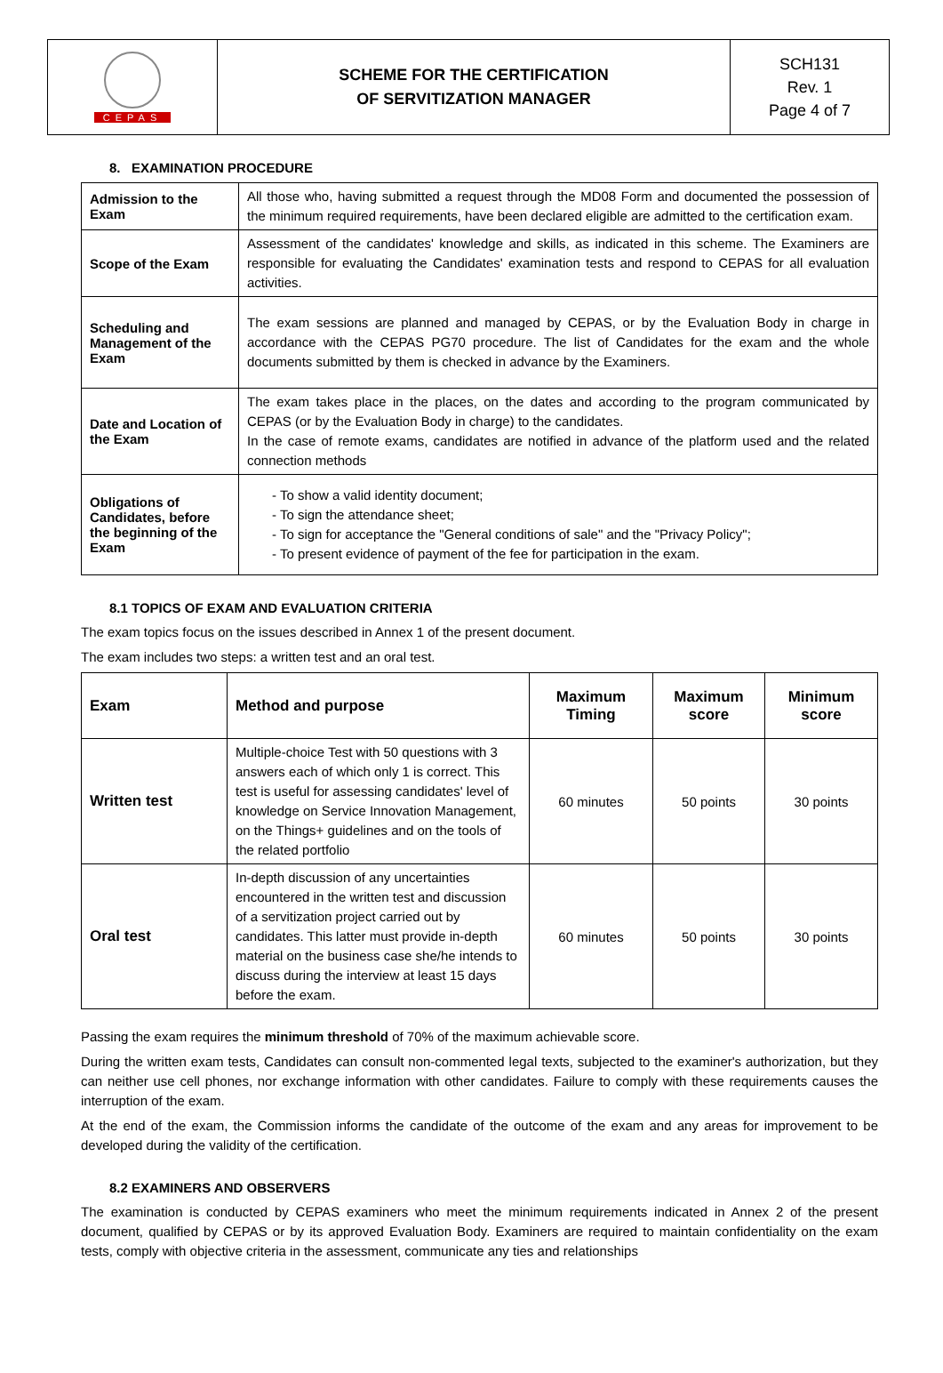| CEPAS | SCHEME FOR THE CERTIFICATION OF SERVITIZATION MANAGER | SCH131 Rev. 1 Page 4 of 7 |
8. EXAMINATION PROCEDURE
| Admission to the Exam | All those who, having submitted a request through the MD08 Form and documented the possession of the minimum required requirements, have been declared eligible are admitted to the certification exam. |
| Scope of the Exam | Assessment of the candidates' knowledge and skills, as indicated in this scheme. The Examiners are responsible for evaluating the Candidates' examination tests and respond to CEPAS for all evaluation activities. |
| Scheduling and Management of the Exam | The exam sessions are planned and managed by CEPAS, or by the Evaluation Body in charge in accordance with the CEPAS PG70 procedure. The list of Candidates for the exam and the whole documents submitted by them is checked in advance by the Examiners. |
| Date and Location of the Exam | The exam takes place in the places, on the dates and according to the program communicated by CEPAS (or by the Evaluation Body in charge) to the candidates. In the case of remote exams, candidates are notified in advance of the platform used and the related connection methods |
| Obligations of Candidates, before the beginning of the Exam | - To show a valid identity document; - To sign the attendance sheet; - To sign for acceptance the "General conditions of sale" and the "Privacy Policy"; - To present evidence of payment of the fee for participation in the exam. |
8.1 TOPICS OF EXAM AND EVALUATION CRITERIA
The exam topics focus on the issues described in Annex 1 of the present document.
The exam includes two steps: a written test and an oral test.
| Exam | Method and purpose | Maximum Timing | Maximum score | Minimum score |
| --- | --- | --- | --- | --- |
| Written test | Multiple-choice Test with 50 questions with 3 answers each of which only 1 is correct. This test is useful for assessing candidates' level of knowledge on Service Innovation Management, on the Things+ guidelines and on the tools of the related portfolio | 60 minutes | 50 points | 30 points |
| Oral test | In-depth discussion of any uncertainties encountered in the written test and discussion of a servitization project carried out by candidates. This latter must provide in-depth material on the business case she/he intends to discuss during the interview at least 15 days before the exam. | 60 minutes | 50 points | 30 points |
Passing the exam requires the minimum threshold of 70% of the maximum achievable score.
During the written exam tests, Candidates can consult non-commented legal texts, subjected to the examiner's authorization, but they can neither use cell phones, nor exchange information with other candidates. Failure to comply with these requirements causes the interruption of the exam.
At the end of the exam, the Commission informs the candidate of the outcome of the exam and any areas for improvement to be developed during the validity of the certification.
8.2 EXAMINERS AND OBSERVERS
The examination is conducted by CEPAS examiners who meet the minimum requirements indicated in Annex 2 of the present document, qualified by CEPAS or by its approved Evaluation Body. Examiners are required to maintain confidentiality on the exam tests, comply with objective criteria in the assessment, communicate any ties and relationships